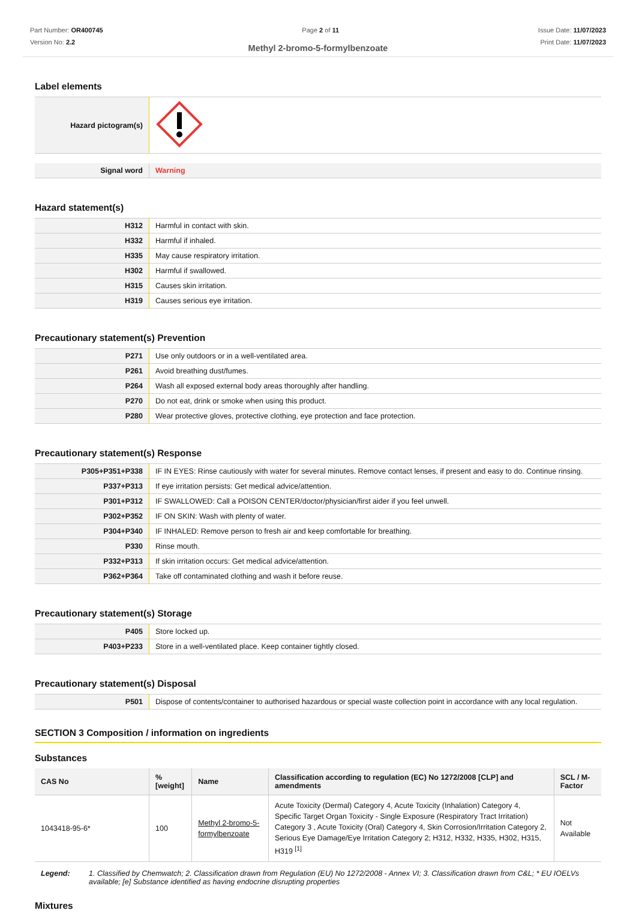Part Number: OR400745
Version No: 2.2
Page 2 of 11 Issue Date: 11/07/2023
Print Date: 11/07/2023
Methyl 2-bromo-5-formylbenzoate
Label elements
| Hazard pictogram(s) | |
| Signal word | Warning |
Hazard statement(s)
| H312 | Harmful in contact with skin. |
| H332 | Harmful if inhaled. |
| H335 | May cause respiratory irritation. |
| H302 | Harmful if swallowed. |
| H315 | Causes skin irritation. |
| H319 | Causes serious eye irritation. |
Precautionary statement(s) Prevention
| P271 | Use only outdoors or in a well-ventilated area. |
| P261 | Avoid breathing dust/fumes. |
| P264 | Wash all exposed external body areas thoroughly after handling. |
| P270 | Do not eat, drink or smoke when using this product. |
| P280 | Wear protective gloves, protective clothing, eye protection and face protection. |
Precautionary statement(s) Response
| P305+P351+P338 | IF IN EYES: Rinse cautiously with water for several minutes. Remove contact lenses, if present and easy to do. Continue rinsing. |
| P337+P313 | If eye irritation persists: Get medical advice/attention. |
| P301+P312 | IF SWALLOWED: Call a POISON CENTER/doctor/physician/first aider if you feel unwell. |
| P302+P352 | IF ON SKIN: Wash with plenty of water. |
| P304+P340 | IF INHALED: Remove person to fresh air and keep comfortable for breathing. |
| P330 | Rinse mouth. |
| P332+P313 | If skin irritation occurs: Get medical advice/attention. |
| P362+P364 | Take off contaminated clothing and wash it before reuse. |
Precautionary statement(s) Storage
| P405 | Store locked up. |
| P403+P233 | Store in a well-ventilated place. Keep container tightly closed. |
Precautionary statement(s) Disposal
| P501 | Dispose of contents/container to authorised hazardous or special waste collection point in accordance with any local regulation. |
SECTION 3 Composition / information on ingredients
Substances
| CAS No | %[weight] | Name | Classification according to regulation (EC) No 1272/2008 [CLP] and amendments | SCL / M-Factor |
| --- | --- | --- | --- | --- |
| 1043418-95-6* | 100 | Methyl 2-bromo-5-formylbenzoate | Acute Toxicity (Dermal) Category 4, Acute Toxicity (Inhalation) Category 4, Specific Target Organ Toxicity - Single Exposure (Respiratory Tract Irritation) Category 3 , Acute Toxicity (Oral) Category 4, Skin Corrosion/Irritation Category 2, Serious Eye Damage/Eye Irritation Category 2; H312, H332, H335, H302, H315, H319 <sup>[1]</sup> | Not Available |
| Legend: | 1. Classified by Chemwatch; 2. Classification drawn from Regulation (EU) No 1272/2008 - Annex VI; 3. Classification drawn from C&L; * EU IOELVs available; [e] Substance identified as having endocrine disrupting properties |
Mixtures